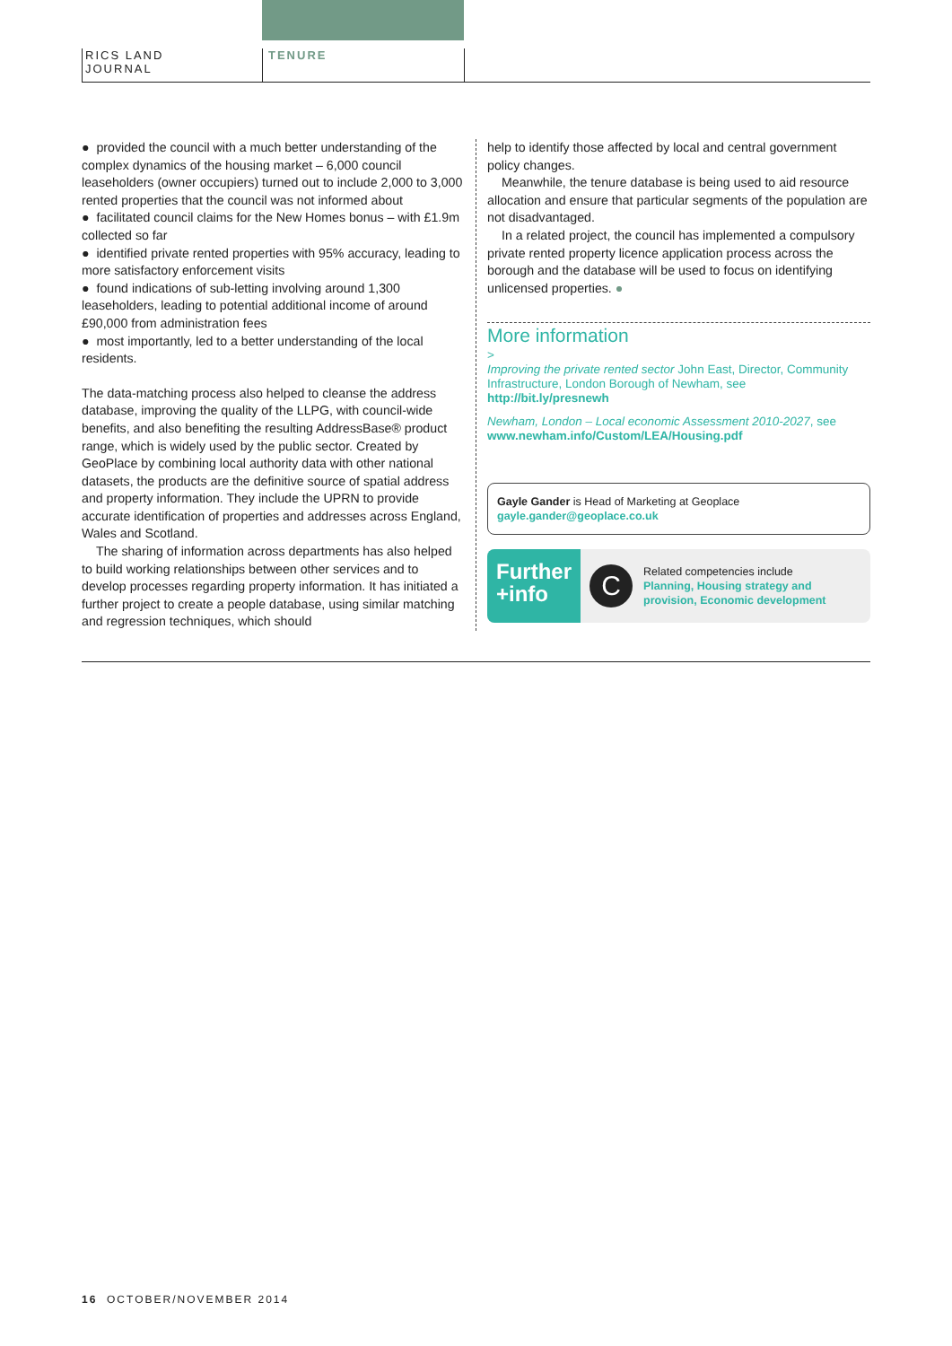RICS LAND
JOURNAL
TENURE
● provided the council with a much better understanding of the complex dynamics of the housing market – 6,000 council leaseholders (owner occupiers) turned out to include 2,000 to 3,000 rented properties that the council was not informed about
● facilitated council claims for the New Homes bonus – with £1.9m collected so far
● identified private rented properties with 95% accuracy, leading to more satisfactory enforcement visits
● found indications of sub-letting involving around 1,300 leaseholders, leading to potential additional income of around £90,000 from administration fees
● most importantly, led to a better understanding of the local residents.
The data-matching process also helped to cleanse the address database, improving the quality of the LLPG, with council-wide benefits, and also benefiting the resulting AddressBase® product range, which is widely used by the public sector. Created by GeoPlace by combining local authority data with other national datasets, the products are the definitive source of spatial address and property information. They include the UPRN to provide accurate identification of properties and addresses across England, Wales and Scotland.
The sharing of information across departments has also helped to build working relationships between other services and to develop processes regarding property information. It has initiated a further project to create a people database, using similar matching and regression techniques, which should
help to identify those affected by local and central government policy changes.
Meanwhile, the tenure database is being used to aid resource allocation and ensure that particular segments of the population are not disadvantaged.
In a related project, the council has implemented a compulsory private rented property licence application process across the borough and the database will be used to focus on identifying unlicensed properties. ●
More information
>
Improving the private rented sector John East, Director, Community Infrastructure, London Borough of Newham, see http://bit.ly/presnewh
Newham, London – Local economic Assessment 2010-2027, see www.newham.info/Custom/LEA/Housing.pdf
Gayle Gander is Head of Marketing at Geoplace
gayle.gander@geoplace.co.uk
Further
+info
C
Related competencies include
Planning, Housing strategy and provision, Economic development
16 OCTOBER/NOVEMBER 2014